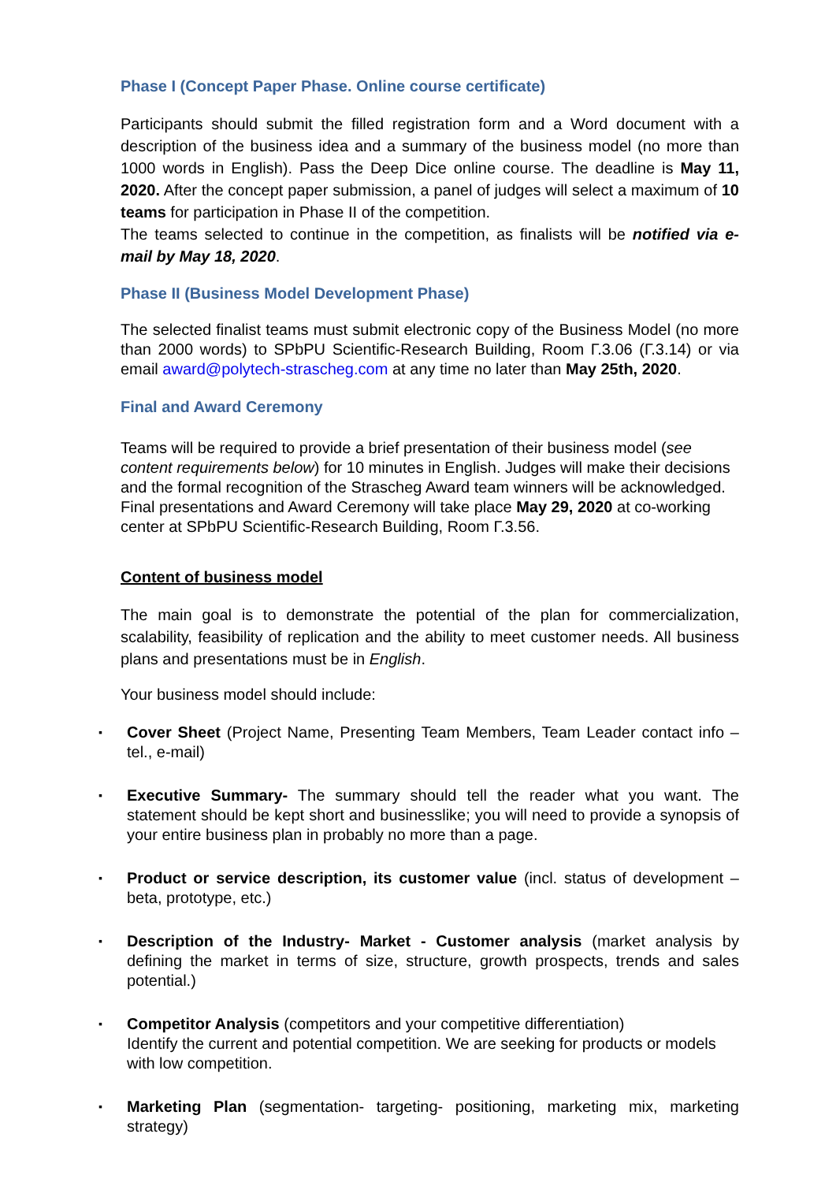Phase I (Concept Paper Phase. Online course certificate)
Participants should submit the filled registration form and a Word document with a description of the business idea and a summary of the business model (no more than 1000 words in English). Pass the Deep Dice online course. The deadline is May 11, 2020. After the concept paper submission, a panel of judges will select a maximum of 10 teams for participation in Phase II of the competition.
The teams selected to continue in the competition, as finalists will be notified via e- mail by May 18, 2020.
Phase II (Business Model Development Phase)
The selected finalist teams must submit electronic copy of the Business Model (no more than 2000 words) to SPbPU Scientific-Research Building, Room Г.3.06 (Г.3.14) or via email award@polytech-strascheg.com at any time no later than May 25th, 2020.
Final and Award Ceremony
Teams will be required to provide a brief presentation of their business model (see content requirements below) for 10 minutes in English. Judges will make their decisions and the formal recognition of the Strascheg Award team winners will be acknowledged. Final presentations and Award Ceremony will take place May 29, 2020 at co-working center at SPbPU Scientific-Research Building, Room Г.3.56.
Content of business model
The main goal is to demonstrate the potential of the plan for commercialization, scalability, feasibility of replication and the ability to meet customer needs. All business plans and presentations must be in English.
Your business model should include:
▪ Cover Sheet (Project Name, Presenting Team Members, Team Leader contact info – tel., e-mail)
▪ Executive Summary- The summary should tell the reader what you want. The statement should be kept short and businesslike; you will need to provide a synopsis of your entire business plan in probably no more than a page.
▪ Product or service description, its customer value (incl. status of development – beta, prototype, etc.)
▪ Description of the Industry- Market - Customer analysis (market analysis by defining the market in terms of size, structure, growth prospects, trends and sales potential.)
▪ Competitor Analysis (competitors and your competitive differentiation)
Identify the current and potential competition. We are seeking for products or models with low competition.
▪ Marketing Plan (segmentation- targeting- positioning, marketing mix, marketing strategy)